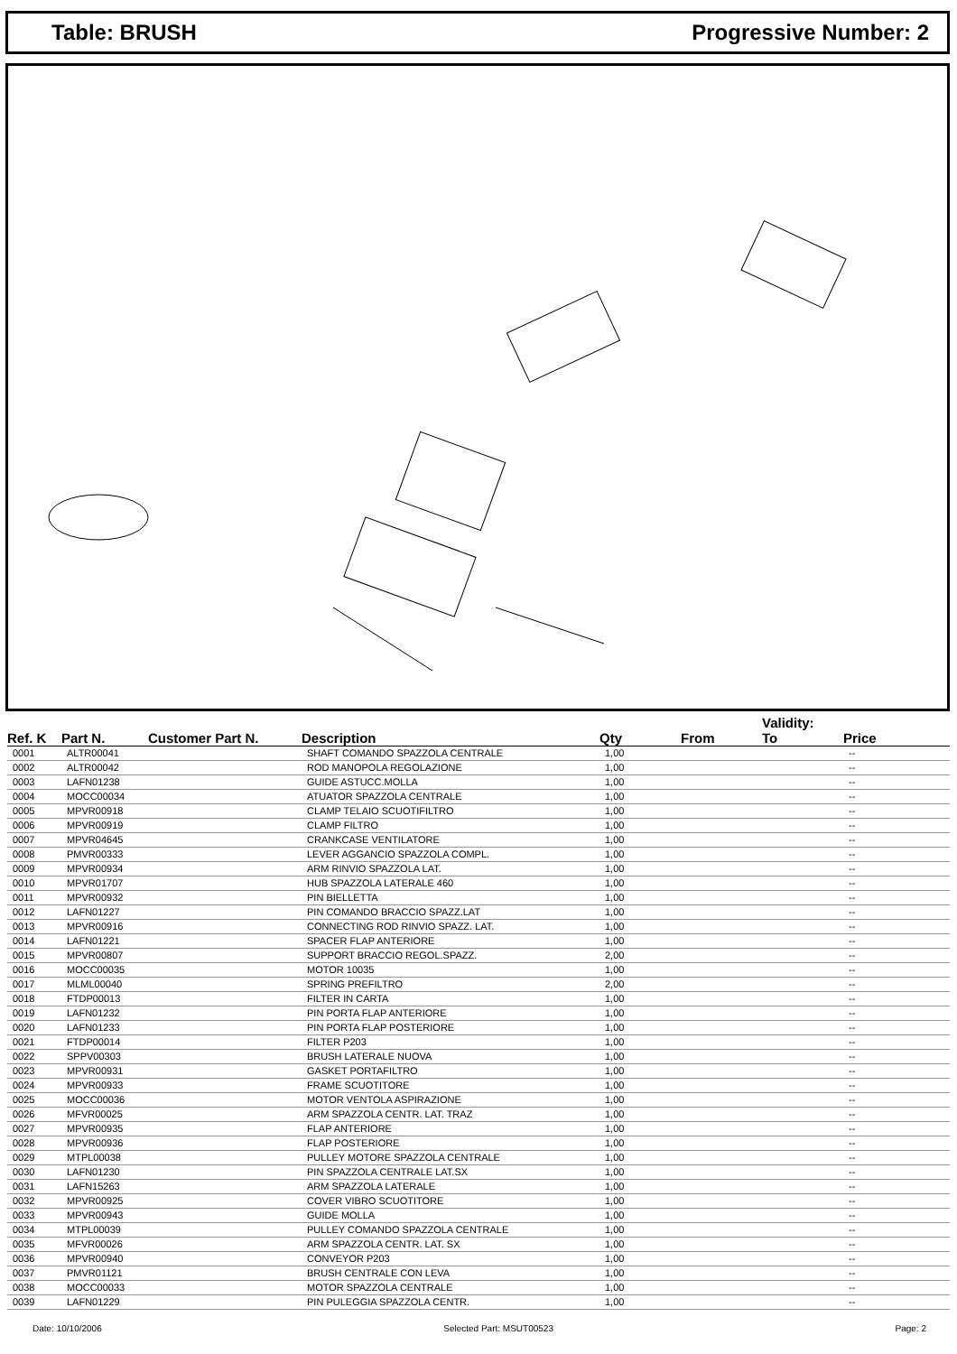Table: BRUSH Progressive Number: 2
| Ref. K | Part N. | Customer Part N. | Description | Qty | From | Validity: To | Price |
| --- | --- | --- | --- | --- | --- | --- | --- |
| 0001 | ALTR00041 | | SHAFT COMANDO SPAZZOLA CENTRALE | 1,00 | | | -- |
| 0002 | ALTR00042 | | ROD MANOPOLA REGOLAZIONE | 1,00 | | | -- |
| 0003 | LAFN01238 | | GUIDE ASTUCC.MOLLA | 1,00 | | | -- |
| 0004 | MOCC00034 | | ATUATOR SPAZZOLA CENTRALE | 1,00 | | | -- |
| 0005 | MPVR00918 | | CLAMP TELAIO SCUOTIFILTRO | 1,00 | | | -- |
| 0006 | MPVR00919 | | CLAMP FILTRO | 1,00 | | | -- |
| 0007 | MPVR04645 | | CRANKCASE VENTILATORE | 1,00 | | | -- |
| 0008 | PMVR00333 | | LEVER AGGANCIO SPAZZOLA COMPL. | 1,00 | | | -- |
| 0009 | MPVR00934 | | ARM RINVIO SPAZZOLA LAT. | 1,00 | | | -- |
| 0010 | MPVR01707 | | HUB SPAZZOLA LATERALE 460 | 1,00 | | | -- |
| 0011 | MPVR00932 | | PIN BIELLETTA | 1,00 | | | -- |
| 0012 | LAFN01227 | | PIN COMANDO BRACCIO SPAZZ.LAT | 1,00 | | | -- |
| 0013 | MPVR00916 | | CONNECTING ROD RINVIO SPAZZ. LAT. | 1,00 | | | -- |
| 0014 | LAFN01221 | | SPACER FLAP ANTERIORE | 1,00 | | | -- |
| 0015 | MPVR00807 | | SUPPORT BRACCIO REGOL.SPAZZ. | 2,00 | | | -- |
| 0016 | MOCC00035 | | MOTOR 10035 | 1,00 | | | -- |
| 0017 | MLML00040 | | SPRING PREFILTRO | 2,00 | | | -- |
| 0018 | FTDP00013 | | FILTER IN CARTA | 1,00 | | | -- |
| 0019 | LAFN01232 | | PIN PORTA FLAP ANTERIORE | 1,00 | | | -- |
| 0020 | LAFN01233 | | PIN PORTA FLAP POSTERIORE | 1,00 | | | -- |
| 0021 | FTDP00014 | | FILTER P203 | 1,00 | | | -- |
| 0022 | SPPV00303 | | BRUSH LATERALE NUOVA | 1,00 | | | -- |
| 0023 | MPVR00931 | | GASKET PORTAFILTRO | 1,00 | | | -- |
| 0024 | MPVR00933 | | FRAME SCUOTITORE | 1,00 | | | -- |
| 0025 | MOCC00036 | | MOTOR VENTOLA ASPIRAZIONE | 1,00 | | | -- |
| 0026 | MFVR00025 | | ARM SPAZZOLA CENTR. LAT. TRAZ | 1,00 | | | -- |
| 0027 | MPVR00935 | | FLAP ANTERIORE | 1,00 | | | -- |
| 0028 | MPVR00936 | | FLAP POSTERIORE | 1,00 | | | -- |
| 0029 | MTPL00038 | | PULLEY MOTORE SPAZZOLA CENTRALE | 1,00 | | | -- |
| 0030 | LAFN01230 | | PIN SPAZZOLA CENTRALE LAT.SX | 1,00 | | | -- |
| 0031 | LAFN15263 | | ARM SPAZZOLA LATERALE | 1,00 | | | -- |
| 0032 | MPVR00925 | | COVER VIBRO SCUOTITORE | 1,00 | | | -- |
| 0033 | MPVR00943 | | GUIDE MOLLA | 1,00 | | | -- |
| 0034 | MTPL00039 | | PULLEY COMANDO SPAZZOLA CENTRALE | 1,00 | | | -- |
| 0035 | MFVR00026 | | ARM SPAZZOLA CENTR. LAT. SX | 1,00 | | | -- |
| 0036 | MPVR00940 | | CONVEYOR P203 | 1,00 | | | -- |
| 0037 | PMVR01121 | | BRUSH CENTRALE CON LEVA | 1,00 | | | -- |
| 0038 | MOCC00033 | | MOTOR SPAZZOLA CENTRALE | 1,00 | | | -- |
| 0039 | LAFN01229 | | PIN PULEGGIA SPAZZOLA CENTR. | 1,00 | | | -- |
Date: 10/10/2006 Selected Part: MSUT00523 Page: 2